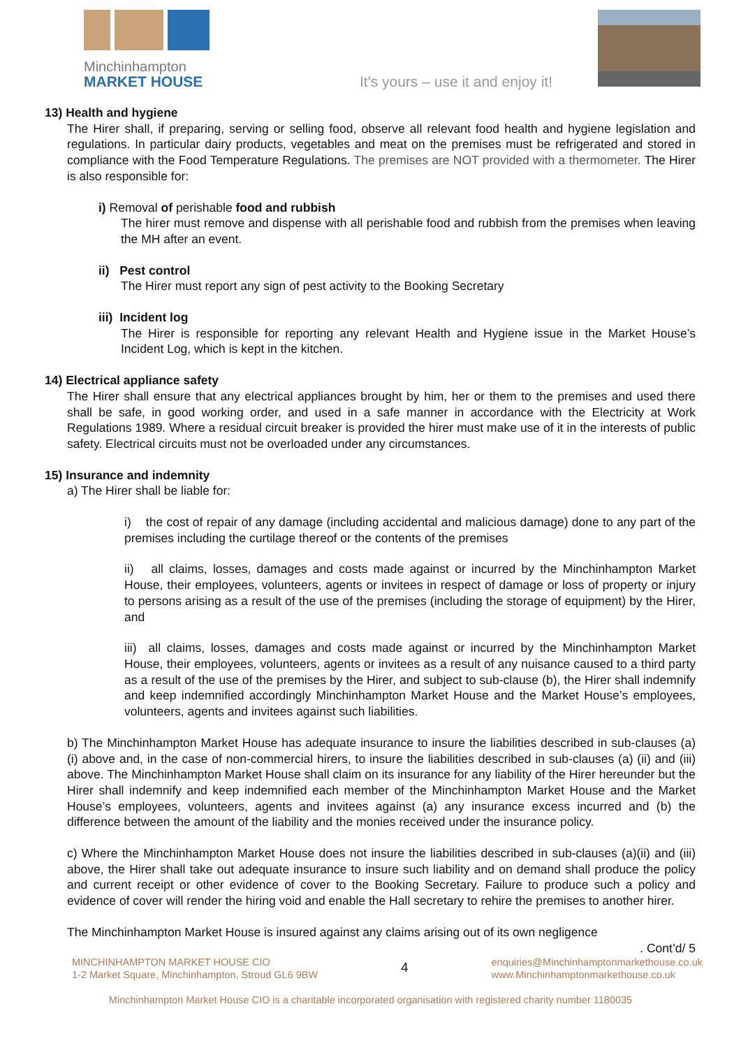Minchinhampton
MARKET HOUSE
It's yours – use it and enjoy it!
13) Health and hygiene
The Hirer shall, if preparing, serving or selling food, observe all relevant food health and hygiene legislation and regulations. In particular dairy products, vegetables and meat on the premises must be refrigerated and stored in compliance with the Food Temperature Regulations. The premises are NOT provided with a thermometer. The Hirer is also responsible for:
i) Removal of perishable food and rubbish
The hirer must remove and dispense with all perishable food and rubbish from the premises when leaving the MH after an event.
ii) Pest control
The Hirer must report any sign of pest activity to the Booking Secretary
iii) Incident log
The Hirer is responsible for reporting any relevant Health and Hygiene issue in the Market House’s Incident Log, which is kept in the kitchen.
14) Electrical appliance safety
The Hirer shall ensure that any electrical appliances brought by him, her or them to the premises and used there shall be safe, in good working order, and used in a safe manner in accordance with the Electricity at Work Regulations 1989. Where a residual circuit breaker is provided the hirer must make use of it in the interests of public safety. Electrical circuits must not be overloaded under any circumstances.
15) Insurance and indemnity
a) The Hirer shall be liable for:
i) the cost of repair of any damage (including accidental and malicious damage) done to any part of the premises including the curtilage thereof or the contents of the premises
ii) all claims, losses, damages and costs made against or incurred by the Minchinhampton Market House, their employees, volunteers, agents or invitees in respect of damage or loss of property or injury to persons arising as a result of the use of the premises (including the storage of equipment) by the Hirer, and
iii) all claims, losses, damages and costs made against or incurred by the Minchinhampton Market House, their employees, volunteers, agents or invitees as a result of any nuisance caused to a third party as a result of the use of the premises by the Hirer, and subject to sub-clause (b), the Hirer shall indemnify and keep indemnified accordingly Minchinhampton Market House and the Market House’s employees, volunteers, agents and invitees against such liabilities.
b) The Minchinhampton Market House has adequate insurance to insure the liabilities described in sub-clauses (a)(i) above and, in the case of non-commercial hirers, to insure the liabilities described in sub-clauses (a) (ii) and (iii) above. The Minchinhampton Market House shall claim on its insurance for any liability of the Hirer hereunder but the Hirer shall indemnify and keep indemnified each member of the Minchinhampton Market House and the Market House’s employees, volunteers, agents and invitees against (a) any insurance excess incurred and (b) the difference between the amount of the liability and the monies received under the insurance policy.
c) Where the Minchinhampton Market House does not insure the liabilities described in sub-clauses (a)(ii) and (iii) above, the Hirer shall take out adequate insurance to insure such liability and on demand shall produce the policy and current receipt or other evidence of cover to the Booking Secretary. Failure to produce such a policy and evidence of cover will render the hiring void and enable the Hall secretary to rehire the premises to another hirer.
The Minchinhampton Market House is insured against any claims arising out of its own negligence
. Cont’d/ 5
MINCHINHAMPTON MARKET HOUSE CIO
1-2 Market Square, Minchinhampton, Stroud GL6 9BW
4
enquiries@Minchinhamptonmarkethouse.co.uk
www.Minchinhamptonmarkethouse.co.uk
Minchinhampton Market House CIO is a charitable incorporated organisation with registered charity number 1180035